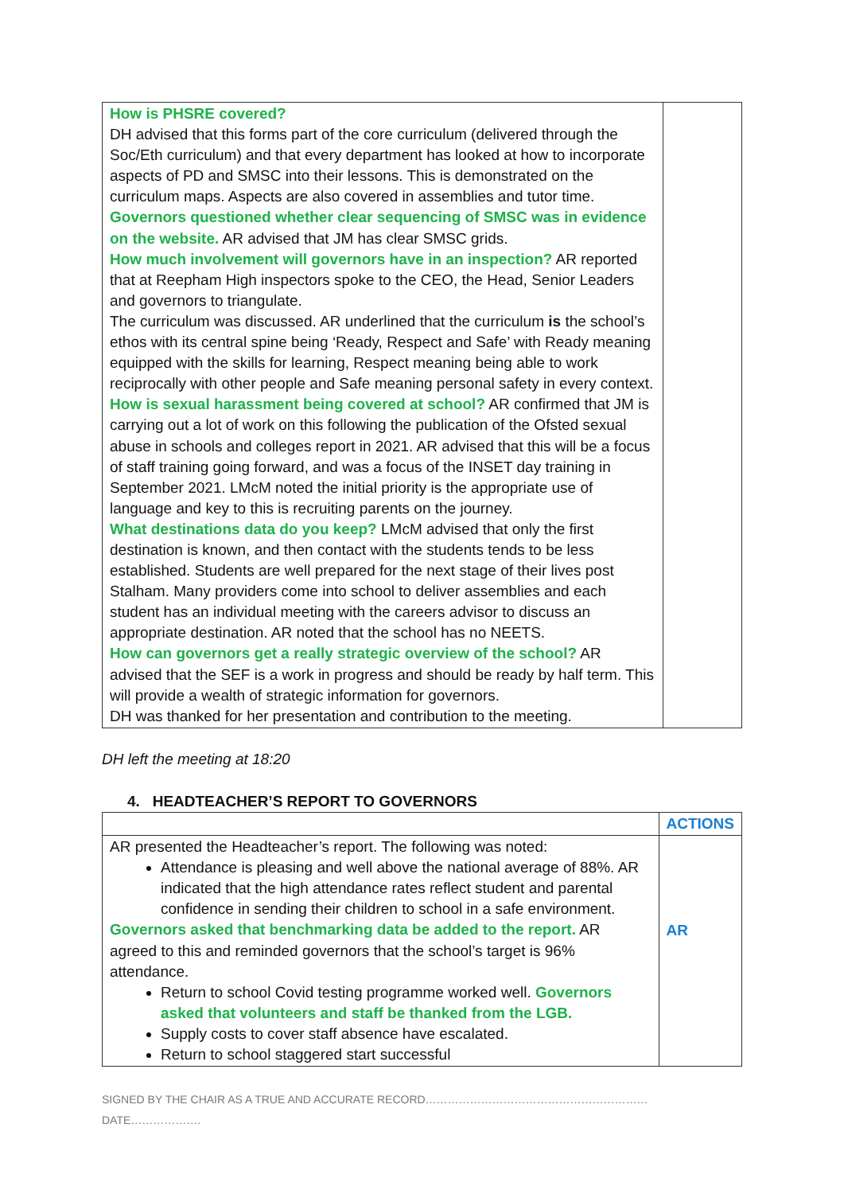| How is PHSRE covered? DH advised that this forms part of the core curriculum (delivered through the Soc/Eth curriculum) and that every department has looked at how to incorporate aspects of PD and SMSC into their lessons. This is demonstrated on the curriculum maps. Aspects are also covered in assemblies and tutor time. Governors questioned whether clear sequencing of SMSC was in evidence on the website. AR advised that JM has clear SMSC grids. How much involvement will governors have in an inspection? AR reported that at Reepham High inspectors spoke to the CEO, the Head, Senior Leaders and governors to triangulate. The curriculum was discussed. AR underlined that the curriculum is the school’s ethos with its central spine being ‘Ready, Respect and Safe’ with Ready meaning equipped with the skills for learning, Respect meaning being able to work reciprocally with other people and Safe meaning personal safety in every context. How is sexual harassment being covered at school? AR confirmed that JM is carrying out a lot of work on this following the publication of the Ofsted sexual abuse in schools and colleges report in 2021. AR advised that this will be a focus of staff training going forward, and was a focus of the INSET day training in September 2021. LMcM noted the initial priority is the appropriate use of language and key to this is recruiting parents on the journey. What destinations data do you keep? LMcM advised that only the first destination is known, and then contact with the students tends to be less established. Students are well prepared for the next stage of their lives post Stalham. Many providers come into school to deliver assemblies and each student has an individual meeting with the careers advisor to discuss an appropriate destination. AR noted that the school has no NEETS. How can governors get a really strategic overview of the school? AR advised that the SEF is a work in progress and should be ready by half term. This will provide a wealth of strategic information for governors. DH was thanked for her presentation and contribution to the meeting. | |
DH left the meeting at 18:20
4. HEADTEACHER’S REPORT TO GOVERNORS
| | ACTIONS |
| AR presented the Headteacher’s report. The following was noted: Attendance is pleasing and well above the national average of 88%. AR indicated that the high attendance rates reflect student and parental confidence in sending their children to school in a safe environment. Governors asked that benchmarking data be added to the report. AR agreed to this and reminded governors that the school’s target is 96% attendance. Return to school Covid testing programme worked well. Governors asked that volunteers and staff be thanked from the LGB. Supply costs to cover staff absence have escalated. Return to school staggered start successful | AR |
SIGNED BY THE CHAIR AS A TRUE AND ACCURATE RECORD……………………………………………………DATE……………….